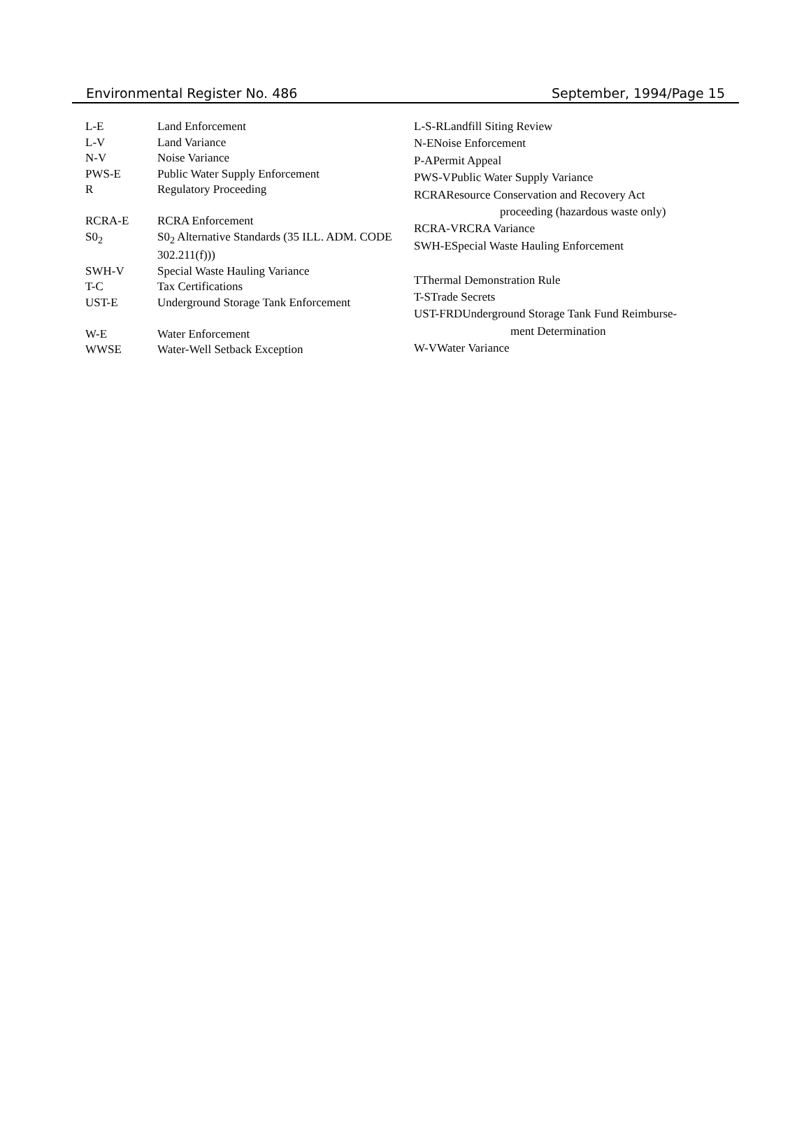Environmental Register No. 486 September, 1994/Page 15
| L-E | Land Enforcement |
| L-V | Land Variance |
| N-V | Noise Variance |
| PWS-E | Public Water Supply Enforcement |
| R | Regulatory Proceeding |
| RCRA-E | RCRA Enforcement |
| S0<sub>2</sub> | S0<sub>2</sub> Alternative Standards (35 ILL. ADM. CODE 302.211(f))) |
| SWH-V | Special Waste Hauling Variance |
| T-C | Tax Certifications |
| UST-E | Underground Storage Tank Enforcement |
| W-E | Water Enforcement |
| WWSE | Water-Well Setback Exception |
| L-S-RLandfill Siting Review |
| N-ENoise Enforcement |
| P-APermit Appeal |
| PWS-VPublic Water Supply Variance |
| RCRAResource Conservation and Recovery Act |
| proceeding (hazardous waste only) |
| RCRA-VRCRA Variance |
| SWH-ESpecial Waste Hauling Enforcement |
| TThermal Demonstration Rule |
| T-STrade Secrets |
| UST-FRDUnderground Storage Tank Fund Reimburse- |
| ment Determination |
| W-VWater Variance |